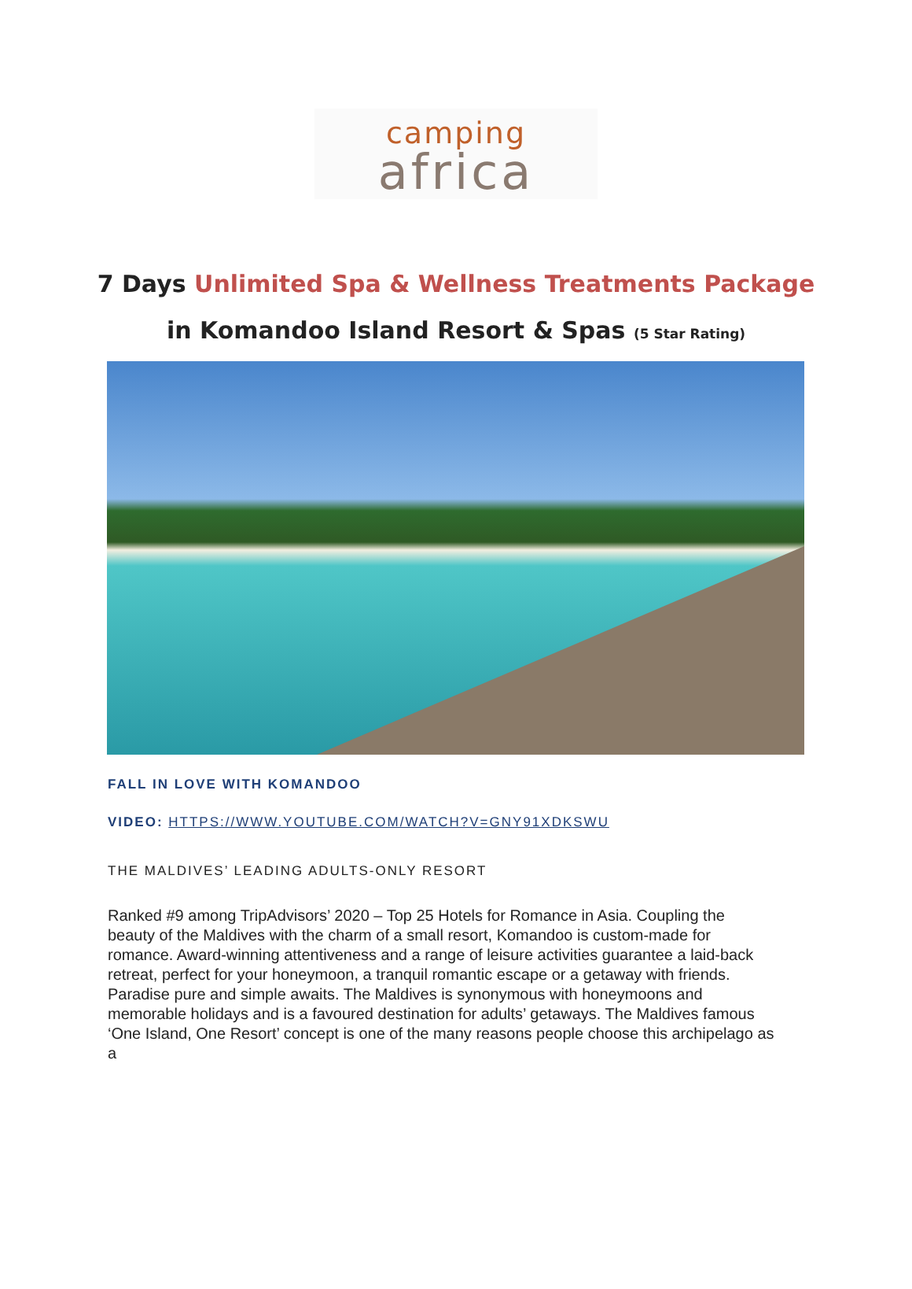camping
africa
7 Days Unlimited Spa & Wellness Treatments Package
in Komandoo Island Resort & Spas (5 Star Rating)
FALL IN LOVE WITH KOMANDOO
VIDEO: HTTPS://WWW.YOUTUBE.COM/WATCH?V=GNY91XDKSWU
THE MALDIVES’ LEADING ADULTS-ONLY RESORT
Ranked #9 among TripAdvisors’ 2020 – Top 25 Hotels for Romance in Asia. Coupling the beauty of the Maldives with the charm of a small resort, Komandoo is custom-made for romance. Award-winning attentiveness and a range of leisure activities guarantee a laid-back retreat, perfect for your honeymoon, a tranquil romantic escape or a getaway with friends. Paradise pure and simple awaits. The Maldives is synonymous with honeymoons and memorable holidays and is a favoured destination for adults’ getaways. The Maldives famous ‘One Island, One Resort’ concept is one of the many reasons people choose this archipelago as a